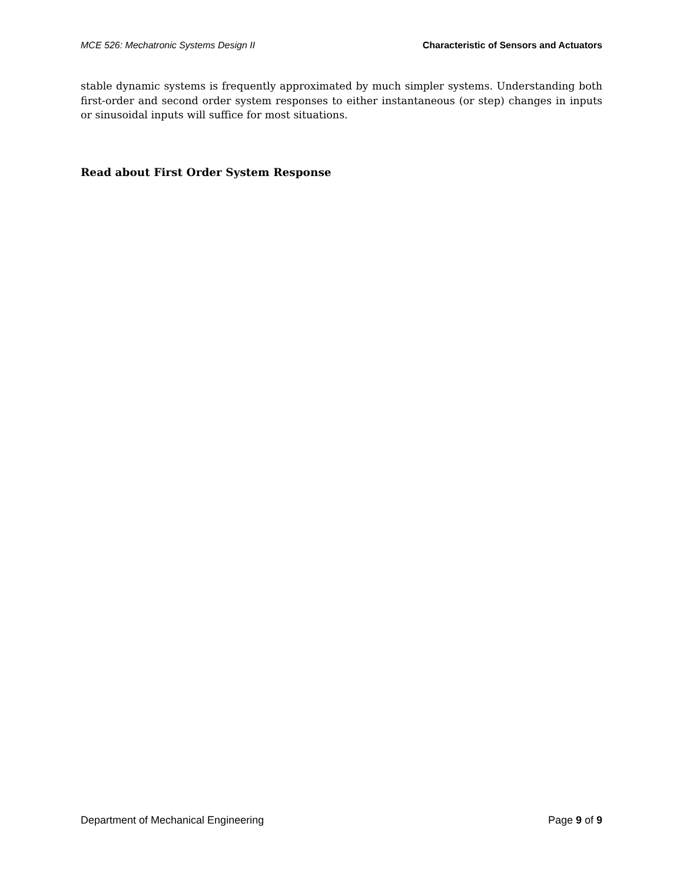MCE 526: Mechatronic Systems Design II Characteristic of Sensors and Actuators
stable dynamic systems is frequently approximated by much simpler systems. Understanding both first-order and second order system responses to either instantaneous (or step) changes in inputs or sinusoidal inputs will suffice for most situations.
Read about First Order System Response
Department of Mechanical Engineering Page 9 of 9